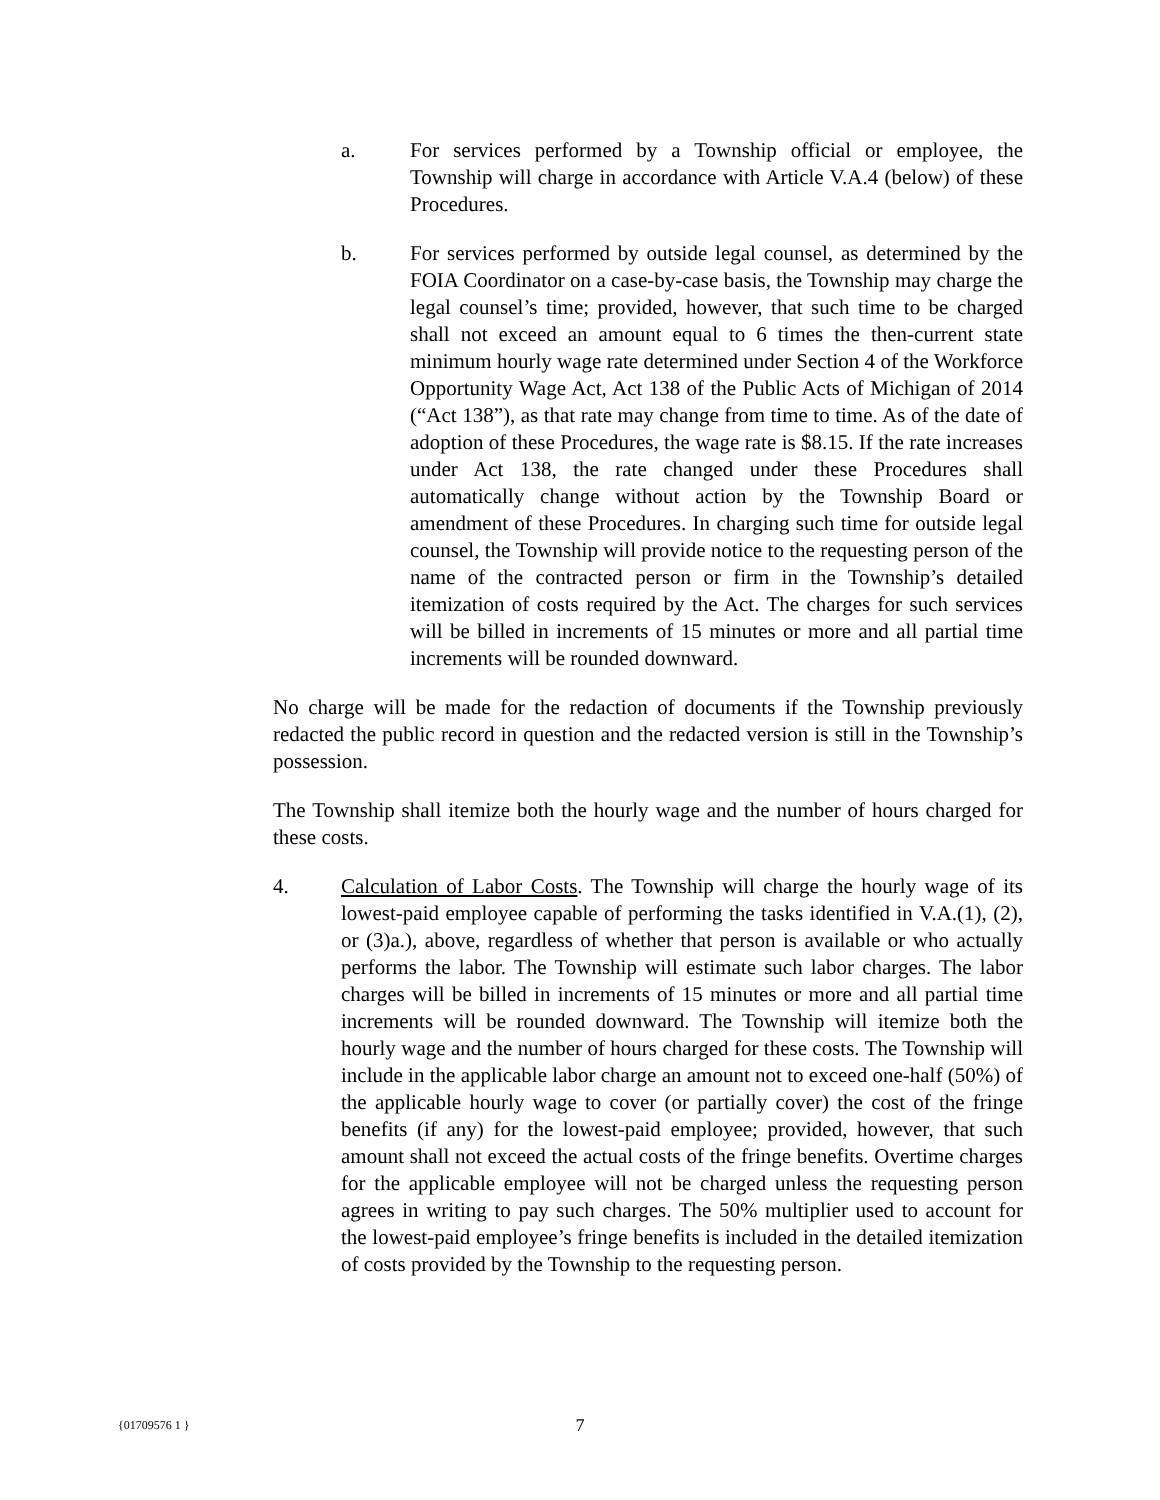a. For services performed by a Township official or employee, the Township will charge in accordance with Article V.A.4 (below) of these Procedures.
b. For services performed by outside legal counsel, as determined by the FOIA Coordinator on a case-by-case basis, the Township may charge the legal counsel’s time; provided, however, that such time to be charged shall not exceed an amount equal to 6 times the then-current state minimum hourly wage rate determined under Section 4 of the Workforce Opportunity Wage Act, Act 138 of the Public Acts of Michigan of 2014 (“Act 138”), as that rate may change from time to time. As of the date of adoption of these Procedures, the wage rate is $8.15. If the rate increases under Act 138, the rate changed under these Procedures shall automatically change without action by the Township Board or amendment of these Procedures. In charging such time for outside legal counsel, the Township will provide notice to the requesting person of the name of the contracted person or firm in the Township’s detailed itemization of costs required by the Act. The charges for such services will be billed in increments of 15 minutes or more and all partial time increments will be rounded downward.
No charge will be made for the redaction of documents if the Township previously redacted the public record in question and the redacted version is still in the Township’s possession.
The Township shall itemize both the hourly wage and the number of hours charged for these costs.
4. Calculation of Labor Costs. The Township will charge the hourly wage of its lowest-paid employee capable of performing the tasks identified in V.A.(1), (2), or (3)a.), above, regardless of whether that person is available or who actually performs the labor. The Township will estimate such labor charges. The labor charges will be billed in increments of 15 minutes or more and all partial time increments will be rounded downward. The Township will itemize both the hourly wage and the number of hours charged for these costs. The Township will include in the applicable labor charge an amount not to exceed one-half (50%) of the applicable hourly wage to cover (or partially cover) the cost of the fringe benefits (if any) for the lowest-paid employee; provided, however, that such amount shall not exceed the actual costs of the fringe benefits. Overtime charges for the applicable employee will not be charged unless the requesting person agrees in writing to pay such charges. The 50% multiplier used to account for the lowest-paid employee’s fringe benefits is included in the detailed itemization of costs provided by the Township to the requesting person.
{01709576 1 }
7